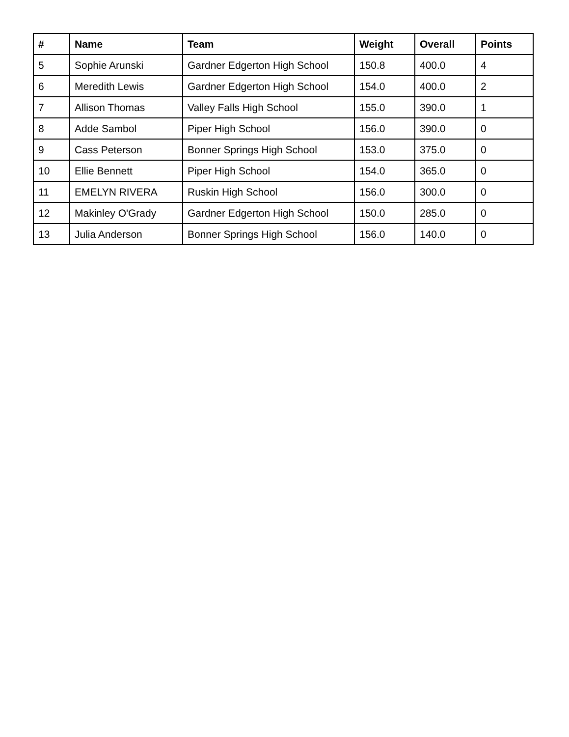| # | Name | Team | Weight | Overall | Points |
| --- | --- | --- | --- | --- | --- |
| 5 | Sophie Arunski | Gardner Edgerton High School | 150.8 | 400.0 | 4 |
| 6 | Meredith Lewis | Gardner Edgerton High School | 154.0 | 400.0 | 2 |
| 7 | Allison Thomas | Valley Falls High School | 155.0 | 390.0 | 1 |
| 8 | Adde Sambol | Piper High School | 156.0 | 390.0 | 0 |
| 9 | Cass Peterson | Bonner Springs High School | 153.0 | 375.0 | 0 |
| 10 | Ellie Bennett | Piper High School | 154.0 | 365.0 | 0 |
| 11 | EMELYN RIVERA | Ruskin High School | 156.0 | 300.0 | 0 |
| 12 | Makinley O'Grady | Gardner Edgerton High School | 150.0 | 285.0 | 0 |
| 13 | Julia Anderson | Bonner Springs High School | 156.0 | 140.0 | 0 |